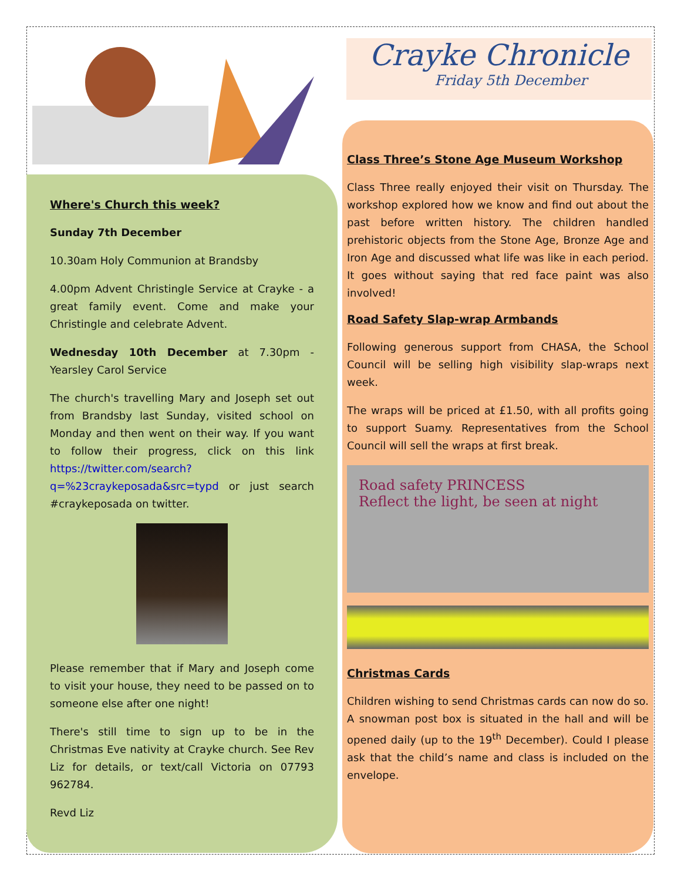Crayke Chronicle
Friday 5th December
Where's Church this week?
Sunday 7th December
10.30am Holy Communion at Brandsby
4.00pm Advent Christingle Service at Crayke - a great family event. Come and make your Christingle and celebrate Advent.
Wednesday 10th December at 7.30pm - Yearsley Carol Service
The church's travelling Mary and Joseph set out from Brandsby last Sunday, visited school on Monday and then went on their way. If you want to follow their progress, click on this link https://twitter.com/search?q=%23craykeposada&src=typd or just search #craykeposada on twitter.
Please remember that if Mary and Joseph come to visit your house, they need to be passed on to someone else after one night!
There's still time to sign up to be in the Christmas Eve nativity at Crayke church. See Rev Liz for details, or text/call Victoria on 07793 962784.
Revd Liz
Class Three’s Stone Age Museum Workshop
Class Three really enjoyed their visit on Thursday. The workshop explored how we know and find out about the past before written history. The children handled prehistoric objects from the Stone Age, Bronze Age and Iron Age and discussed what life was like in each period. It goes without saying that red face paint was also involved!
Road Safety Slap-wrap Armbands
Following generous support from CHASA, the School Council will be selling high visibility slap-wraps next week.
The wraps will be priced at £1.50, with all profits going to support Suamy. Representatives from the School Council will sell the wraps at first break.
Road safety PRINCESS
Reflect the light, be seen at night
Christmas Cards
Children wishing to send Christmas cards can now do so. A snowman post box is situated in the hall and will be opened daily (up to the 19<sup>th</sup> December). Could I please ask that the child’s name and class is included on the envelope.